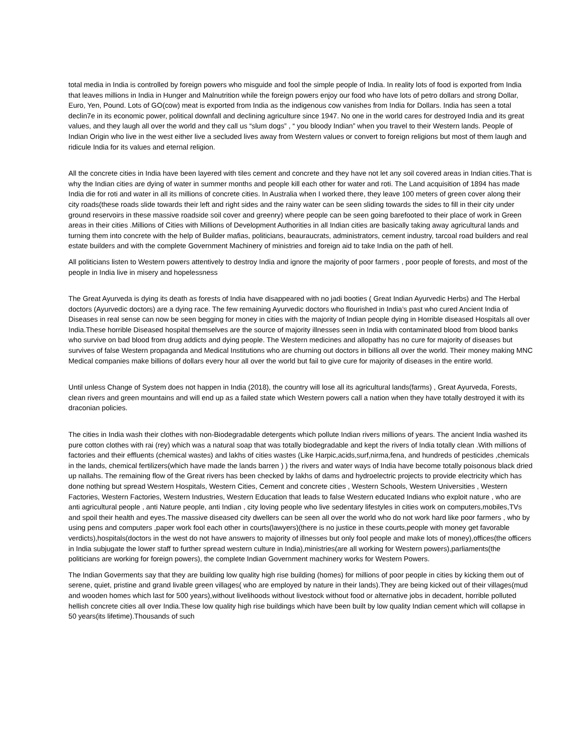total media in India is controlled by foreign powers who misguide and fool the simple people of India. In reality lots of food is exported from India that leaves millions in India in Hunger and Malnutrition while the foreign powers enjoy our food who have lots of petro dollars and strong Dollar, Euro, Yen, Pound. Lots of GO(cow) meat is exported from India as the indigenous cow vanishes from India for Dollars. India has seen a total declin7e in its economic power, political downfall and declining agriculture since 1947. No one in the world cares for destroyed India and its great values, and they laugh all over the world and they call us “slum dogs” , “ you bloody Indian” when you travel to their Western lands. People of Indian Origin who live in the west either live a secluded lives away from Western values or convert to foreign religions but most of them laugh and ridicule India for its values and eternal religion.
All the concrete cities in India have been layered with tiles cement and concrete and they have not let any soil covered areas in Indian cities.That is why the Indian cities are dying of water in summer months and people kill each other for water and roti. The Land acquisition of 1894 has made India die for roti and water in all its millions of concrete cities. In Australia when I worked there, they leave 100 meters of green cover along their city roads(these roads slide towards their left and right sides and the rainy water can be seen sliding towards the sides to fill in their city under ground reservoirs in these massive roadside soil cover and greenry) where people can be seen going barefooted to their place of work in Green areas in their cities .Millions of Cities with Millions of Development Authorities in all Indian cities are basically taking away agricultural lands and turning them into concrete with the help of Builder mafias, politicians, beauraucrats, administrators, cement industry, tarcoal road builders and real estate builders and with the complete Government Machinery of ministries and foreign aid to take India on the path of hell.
All politicians listen to Western powers attentively to destroy India and ignore the majority of poor farmers , poor people of forests, and most of the people in India live in misery and hopelessness
The Great Ayurveda is dying its death as forests of India have disappeared with no jadi booties ( Great Indian Ayurvedic Herbs) and The Herbal doctors (Ayurvedic doctors) are a dying race. The few remaining Ayurvedic doctors who flourished in India’s past who cured Ancient India of Diseases in real sense can now be seen begging for money in cities with the majority of Indian people dying in Horrible diseased Hospitals all over India.These horrible Diseased hospital themselves are the source of majority illnesses seen in India with contaminated blood from blood banks who survive on bad blood from drug addicts and dying people. The Western medicines and allopathy has no cure for majority of diseases but survives of false Western propaganda and Medical Institutions who are churning out doctors in billions all over the world. Their money making MNC Medical companies make billions of dollars every hour all over the world but fail to give cure for majority of diseases in the entire world.
Until unless Change of System does not happen in India (2018), the country will lose all its agricultural lands(farms) , Great Ayurveda, Forests, clean rivers and green mountains and will end up as a failed state which Western powers call a nation when they have totally destroyed it with its draconian policies.
The cities in India wash their clothes with non-Biodegradable detergents which pollute Indian rivers millions of years. The ancient India washed its pure cotton clothes with rai (rey) which was a natural soap that was totally biodegradable and kept the rivers of India totally clean .With millions of factories and their effluents (chemical wastes) and lakhs of cities wastes (Like Harpic,acids,surf,nirma,fena, and hundreds of pesticides ,chemicals in the lands, chemical fertilizers(which have made the lands barren ) ) the rivers and water ways of India have become totally poisonous black dried up nallahs. The remaining flow of the Great rivers has been checked by lakhs of dams and hydroelectric projects to provide electricity which has done nothing but spread Western Hospitals, Western Cities, Cement and concrete cities , Western Schools, Western Universities , Western Factories, Western Factories, Western Industries, Western Education that leads to false Western educated Indians who exploit nature , who are anti agricultural people , anti Nature people, anti Indian , city loving people who live sedentary lifestyles in cities work on computers,mobiles,TVs and spoil their health and eyes.The massive diseased city dwellers can be seen all over the world who do not work hard like poor farmers , who by using pens and computers ,paper work fool each other in courts(lawyers)(there is no justice in these courts,people with money get favorable verdicts),hospitals(doctors in the west do not have answers to majority of illnesses but only fool people and make lots of money),offices(the officers in India subjugate the lower staff to further spread western culture in India),ministries(are all working for Western powers),parliaments(the politicians are working for foreign powers), the complete Indian Government machinery works for Western Powers.
The Indian Goverments say that they are building low quality high rise building (homes) for millions of poor people in cities by kicking them out of serene, quiet, pristine and grand livable green villages( who are employed by nature in their lands).They are being kicked out of their villages(mud and wooden homes which last for 500 years),without livelihoods without livestock without food or alternative jobs in decadent, horrible polluted hellish concrete cities all over India.These low quality high rise buildings which have been built by low quality Indian cement which will collapse in 50 years(its lifetime).Thousands of such